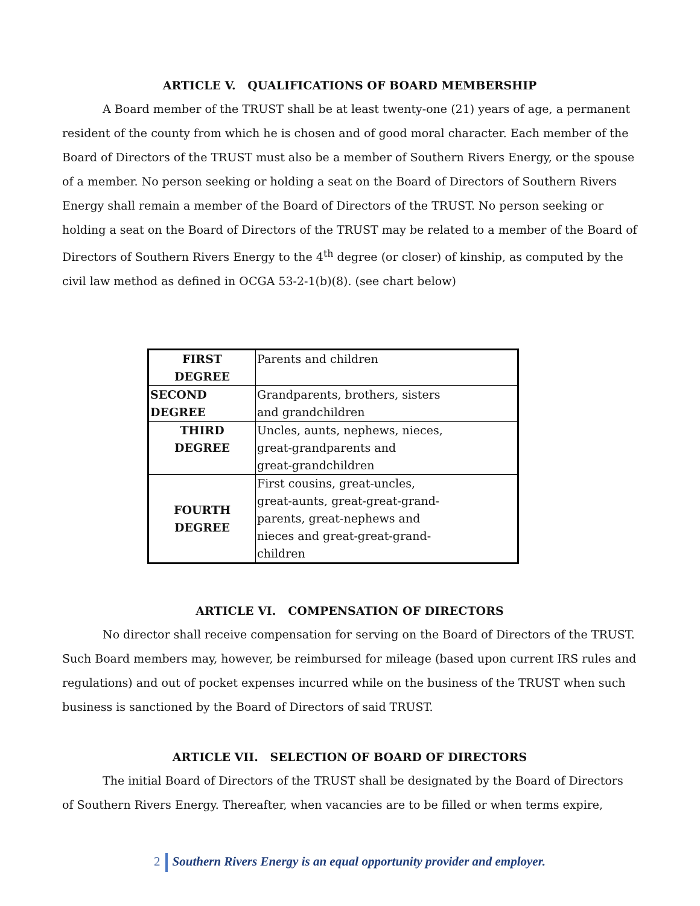ARTICLE V. QUALIFICATIONS OF BOARD MEMBERSHIP
A Board member of the TRUST shall be at least twenty-one (21) years of age, a permanent resident of the county from which he is chosen and of good moral character. Each member of the Board of Directors of the TRUST must also be a member of Southern Rivers Energy, or the spouse of a member. No person seeking or holding a seat on the Board of Directors of Southern Rivers Energy shall remain a member of the Board of Directors of the TRUST. No person seeking or holding a seat on the Board of Directors of the TRUST may be related to a member of the Board of Directors of Southern Rivers Energy to the 4<sup>th</sup> degree (or closer) of kinship, as computed by the civil law method as defined in OCGA 53-2-1(b)(8). (see chart below)
| FIRST DEGREE | Parents and children |
| SECOND DEGREE | Grandparents, brothers, sisters and grandchildren |
| THIRD DEGREE | Uncles, aunts, nephews, nieces, great-grandparents and great-grandchildren |
| FOURTH DEGREE | First cousins, great-uncles, great-aunts, great-great-grand- parents, great-nephews and nieces and great-great-grand- children |
ARTICLE VI. COMPENSATION OF DIRECTORS
No director shall receive compensation for serving on the Board of Directors of the TRUST. Such Board members may, however, be reimbursed for mileage (based upon current IRS rules and regulations) and out of pocket expenses incurred while on the business of the TRUST when such business is sanctioned by the Board of Directors of said TRUST.
ARTICLE VII. SELECTION OF BOARD OF DIRECTORS
The initial Board of Directors of the TRUST shall be designated by the Board of Directors of Southern Rivers Energy. Thereafter, when vacancies are to be filled or when terms expire,
2 Southern Rivers Energy is an equal opportunity provider and employer.